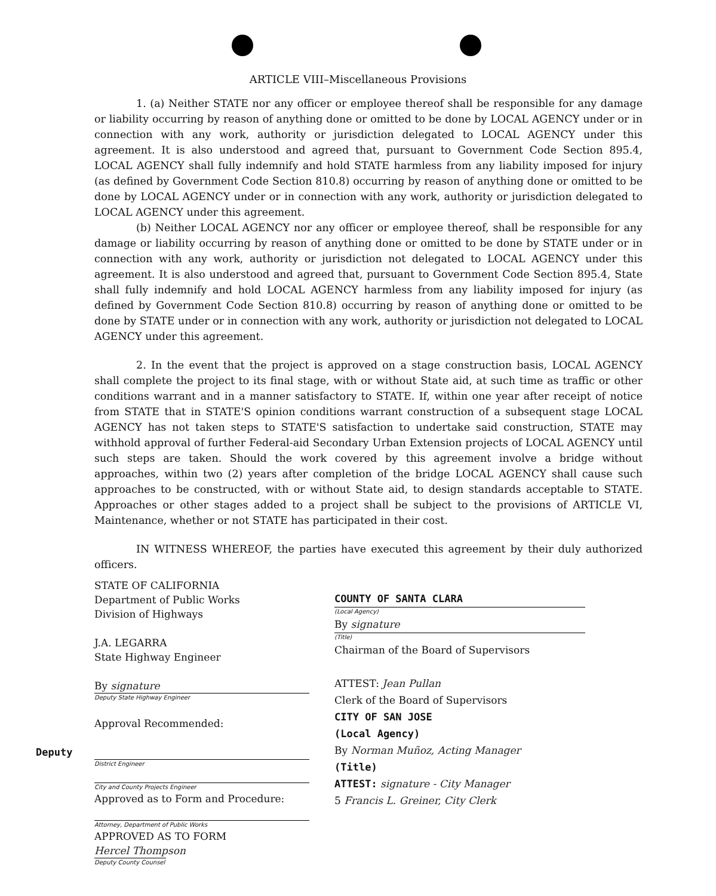ARTICLE VIII–Miscellaneous Provisions
1. (a) Neither STATE nor any officer or employee thereof shall be responsible for any damage or liability occurring by reason of anything done or omitted to be done by LOCAL AGENCY under or in connection with any work, authority or jurisdiction delegated to LOCAL AGENCY under this agreement. It is also understood and agreed that, pursuant to Government Code Section 895.4, LOCAL AGENCY shall fully indemnify and hold STATE harmless from any liability imposed for injury (as defined by Government Code Section 810.8) occurring by reason of anything done or omitted to be done by LOCAL AGENCY under or in connection with any work, authority or jurisdiction delegated to LOCAL AGENCY under this agreement.
(b) Neither LOCAL AGENCY nor any officer or employee thereof, shall be responsible for any damage or liability occurring by reason of anything done or omitted to be done by STATE under or in connection with any work, authority or jurisdiction not delegated to LOCAL AGENCY under this agreement. It is also understood and agreed that, pursuant to Government Code Section 895.4, State shall fully indemnify and hold LOCAL AGENCY harmless from any liability imposed for injury (as defined by Government Code Section 810.8) occurring by reason of anything done or omitted to be done by STATE under or in connection with any work, authority or jurisdiction not delegated to LOCAL AGENCY under this agreement.
2. In the event that the project is approved on a stage construction basis, LOCAL AGENCY shall complete the project to its final stage, with or without State aid, at such time as traffic or other conditions warrant and in a manner satisfactory to STATE. If, within one year after receipt of notice from STATE that in STATE'S opinion conditions warrant construction of a subsequent stage LOCAL AGENCY has not taken steps to STATE'S satisfaction to undertake said construction, STATE may withhold approval of further Federal-aid Secondary Urban Extension projects of LOCAL AGENCY until such steps are taken. Should the work covered by this agreement involve a bridge without approaches, within two (2) years after completion of the bridge LOCAL AGENCY shall cause such approaches to be constructed, with or without State aid, to design standards acceptable to STATE. Approaches or other stages added to a project shall be subject to the provisions of ARTICLE VI, Maintenance, whether or not STATE has participated in their cost.
IN WITNESS WHEREOF, the parties have executed this agreement by their duly authorized officers.
STATE OF CALIFORNIA
Department of Public Works
Division of Highways
J.A. LEGARRA
State Highway Engineer
By signature
Deputy State Highway Engineer
Approval Recommended:
Deputy
District Engineer
City and County Projects Engineer
Approved as to Form and Procedure:
Attorney, Department of Public Works
APPROVED AS TO FORM
Hercel Thompson
Deputy County Counsel
COUNTY OF SANTA CLARA
(Local Agency)
By signature
(Title)
Chairman of the Board of Supervisors
ATTEST: Jean Pullan
Clerk of the Board of Supervisors
CITY OF SAN JOSE
(Local Agency)
By Norman Muñoz, Acting Manager
(Title)
ATTEST: signature - City Manager
5 Francis L. Greiner, City Clerk